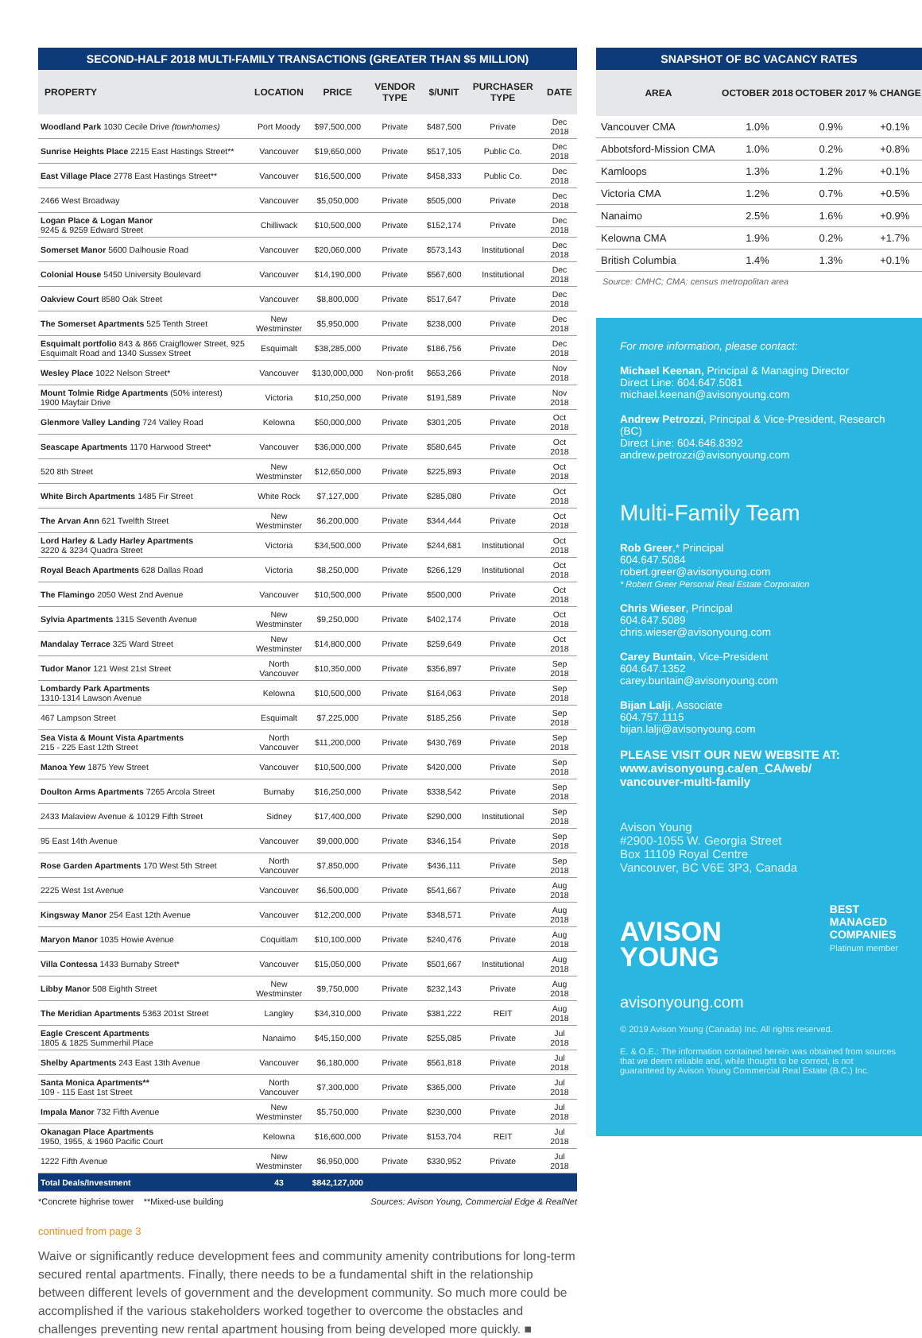SECOND-HALF 2018 MULTI-FAMILY TRANSACTIONS (GREATER THAN $5 MILLION)
| PROPERTY | LOCATION | PRICE | VENDOR TYPE | $/UNIT | PURCHASER TYPE | DATE |
| --- | --- | --- | --- | --- | --- | --- |
| Woodland Park 1030 Cecile Drive (townhomes) | Port Moody | $97,500,000 | Private | $487,500 | Private | Dec 2018 |
| Sunrise Heights Place 2215 East Hastings Street** | Vancouver | $19,650,000 | Private | $517,105 | Public Co. | Dec 2018 |
| East Village Place 2778 East Hastings Street** | Vancouver | $16,500,000 | Private | $458,333 | Public Co. | Dec 2018 |
| 2466 West Broadway | Vancouver | $5,050,000 | Private | $505,000 | Private | Dec 2018 |
| Logan Place & Logan Manor 9245 & 9259 Edward Street | Chilliwack | $10,500,000 | Private | $152,174 | Private | Dec 2018 |
| Somerset Manor 5600 Dalhousie Road | Vancouver | $20,060,000 | Private | $573,143 | Institutional | Dec 2018 |
| Colonial House 5450 University Boulevard | Vancouver | $14,190,000 | Private | $567,600 | Institutional | Dec 2018 |
| Oakview Court 8580 Oak Street | Vancouver | $8,800,000 | Private | $517,647 | Private | Dec 2018 |
| The Somerset Apartments 525 Tenth Street | New Westminster | $5,950,000 | Private | $238,000 | Private | Dec 2018 |
| Esquimalt portfolio 843 & 866 Craigflower Street, 925 Esquimalt Road and 1340 Sussex Street | Esquimalt | $38,285,000 | Private | $186,756 | Private | Dec 2018 |
| Wesley Place 1022 Nelson Street* | Vancouver | $130,000,000 | Non-profit | $653,266 | Private | Nov 2018 |
| Mount Tolmie Ridge Apartments (50% interest) 1900 Mayfair Drive | Victoria | $10,250,000 | Private | $191,589 | Private | Nov 2018 |
| Glenmore Valley Landing 724 Valley Road | Kelowna | $50,000,000 | Private | $301,205 | Private | Oct 2018 |
| Seascape Apartments 1170 Harwood Street* | Vancouver | $36,000,000 | Private | $580,645 | Private | Oct 2018 |
| 520 8th Street | New Westminster | $12,650,000 | Private | $225,893 | Private | Oct 2018 |
| White Birch Apartments 1485 Fir Street | White Rock | $7,127,000 | Private | $285,080 | Private | Oct 2018 |
| The Arvan Ann 621 Twelfth Street | New Westminster | $6,200,000 | Private | $344,444 | Private | Oct 2018 |
| Lord Harley & Lady Harley Apartments 3220 & 3234 Quadra Street | Victoria | $34,500,000 | Private | $244,681 | Institutional | Oct 2018 |
| Royal Beach Apartments 628 Dallas Road | Victoria | $8,250,000 | Private | $266,129 | Institutional | Oct 2018 |
| The Flamingo 2050 West 2nd Avenue | Vancouver | $10,500,000 | Private | $500,000 | Private | Oct 2018 |
| Sylvia Apartments 1315 Seventh Avenue | New Westminster | $9,250,000 | Private | $402,174 | Private | Oct 2018 |
| Mandalay Terrace 325 Ward Street | New Westminster | $14,800,000 | Private | $259,649 | Private | Oct 2018 |
| Tudor Manor 121 West 21st Street | North Vancouver | $10,350,000 | Private | $356,897 | Private | Sep 2018 |
| Lombardy Park Apartments 1310-1314 Lawson Avenue | Kelowna | $10,500,000 | Private | $164,063 | Private | Sep 2018 |
| 467 Lampson Street | Esquimalt | $7,225,000 | Private | $185,256 | Private | Sep 2018 |
| Sea Vista & Mount Vista Apartments 215 - 225 East 12th Street | North Vancouver | $11,200,000 | Private | $430,769 | Private | Sep 2018 |
| Manoa Yew 1875 Yew Street | Vancouver | $10,500,000 | Private | $420,000 | Private | Sep 2018 |
| Doulton Arms Apartments 7265 Arcola Street | Burnaby | $16,250,000 | Private | $338,542 | Private | Sep 2018 |
| 2433 Malaview Avenue & 10129 Fifth Street | Sidney | $17,400,000 | Private | $290,000 | Institutional | Sep 2018 |
| 95 East 14th Avenue | Vancouver | $9,000,000 | Private | $346,154 | Private | Sep 2018 |
| Rose Garden Apartments 170 West 5th Street | North Vancouver | $7,850,000 | Private | $436,111 | Private | Sep 2018 |
| 2225 West 1st Avenue | Vancouver | $6,500,000 | Private | $541,667 | Private | Aug 2018 |
| Kingsway Manor 254 East 12th Avenue | Vancouver | $12,200,000 | Private | $348,571 | Private | Aug 2018 |
| Maryon Manor 1035 Howie Avenue | Coquitlam | $10,100,000 | Private | $240,476 | Private | Aug 2018 |
| Villa Contessa 1433 Burnaby Street* | Vancouver | $15,050,000 | Private | $501,667 | Institutional | Aug 2018 |
| Libby Manor 508 Eighth Street | New Westminster | $9,750,000 | Private | $232,143 | Private | Aug 2018 |
| The Meridian Apartments 5363 201st Street | Langley | $34,310,000 | Private | $381,222 | REIT | Aug 2018 |
| Eagle Crescent Apartments 1805 & 1825 Summerhil Place | Nanaimo | $45,150,000 | Private | $255,085 | Private | Jul 2018 |
| Shelby Apartments 243 East 13th Avenue | Vancouver | $6,180,000 | Private | $561,818 | Private | Jul 2018 |
| Santa Monica Apartments** 109 - 115 East 1st Street | North Vancouver | $7,300,000 | Private | $365,000 | Private | Jul 2018 |
| Impala Manor 732 Fifth Avenue | New Westminster | $5,750,000 | Private | $230,000 | Private | Jul 2018 |
| Okanagan Place Apartments 1950, 1955, & 1960 Pacific Court | Kelowna | $16,600,000 | Private | $153,704 | REIT | Jul 2018 |
| 1222 Fifth Avenue | New Westminster | $6,950,000 | Private | $330,952 | Private | Jul 2018 |
| Total Deals/Investment | 43 | $842,127,000 | | | | |
*Concrete highrise tower **Mixed-use building Sources: Avison Young, Commercial Edge & RealNet
continued from page 3
Waive or significantly reduce development fees and community amenity contributions for long-term secured rental apartments. Finally, there needs to be a fundamental shift in the relationship between different levels of government and the development community. So much more could be accomplished if the various stakeholders worked together to overcome the obstacles and challenges preventing new rental apartment housing from being developed more quickly. ■
SNAPSHOT OF BC VACANCY RATES
| AREA | OCTOBER 2018 | OCTOBER 2017 | % CHANGE |
| --- | --- | --- | --- |
| Vancouver CMA | 1.0% | 0.9% | +0.1% |
| Abbotsford-Mission CMA | 1.0% | 0.2% | +0.8% |
| Kamloops | 1.3% | 1.2% | +0.1% |
| Victoria CMA | 1.2% | 0.7% | +0.5% |
| Nanaimo | 2.5% | 1.6% | +0.9% |
| Kelowna CMA | 1.9% | 0.2% | +1.7% |
| British Columbia | 1.4% | 1.3% | +0.1% |
Source: CMHC; CMA: census metropolitan area
For more information, please contact:
Michael Keenan, Principal & Managing Director
Direct Line: 604.647.5081
michael.keenan@avisonyoung.com
Andrew Petrozzi, Principal & Vice-President, Research (BC)
Direct Line: 604.646.8392
andrew.petrozzi@avisonyoung.com
Multi-Family Team
Rob Greer,* Principal
604.647.5084
robert.greer@avisonyoung.com
* Robert Greer Personal Real Estate Corporation
Chris Wieser, Principal
604.647.5089
chris.wieser@avisonyoung.com
Carey Buntain, Vice-President
604.647.1352
carey.buntain@avisonyoung.com
Bijan Lalji, Associate
604.757.1115
bijan.lalji@avisonyoung.com
PLEASE VISIT OUR NEW WEBSITE AT:
www.avisonyoung.ca/en_CA/web/
vancouver-multi-family
Avison Young
#2900-1055 W. Georgia Street
Box 11109 Royal Centre
Vancouver, BC V6E 3P3, Canada
AVISON
YOUNG
BEST
MANAGED
COMPANIES
Platinum member
avisonyoung.com
© 2019 Avison Young (Canada) Inc. All rights reserved.
E. & O.E.: The information contained herein was obtained from sources that we deem reliable and, while thought to be correct, is not guaranteed by Avison Young Commercial Real Estate (B.C.) Inc.